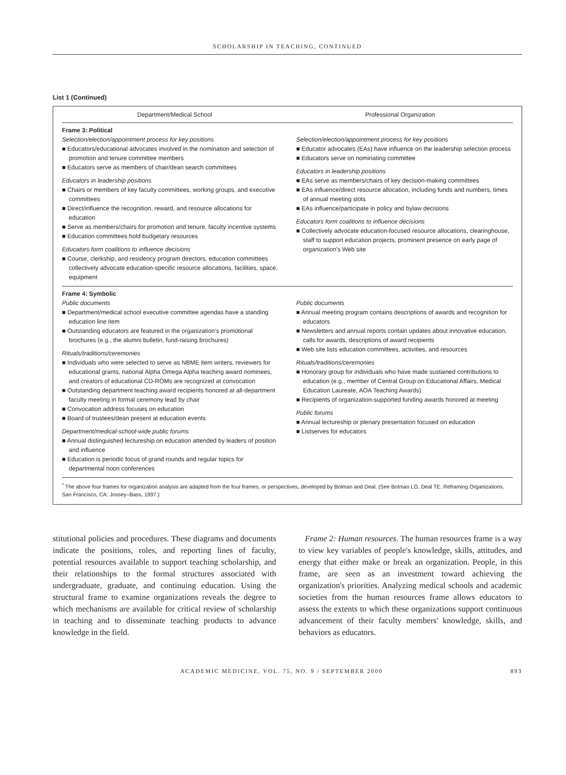SCHOLARSHIP IN TEACHING, CONTINUED
List 1 (Continued)
| Department/Medical School | Professional Organization |
| --- | --- |
| Frame 3: Political Selection/election/appointment process for key positions ■ Educators/educational advocates involved in the nomination and selection of promotion and tenure committee members ■ Educators serve as members of chair/dean search committees Educators in leadership positions ■ Chairs or members of key faculty committees, working groups, and executive committees ■ Direct/influence the recognition, reward, and resource allocations for education ■ Serve as members/chairs for promotion and tenure, faculty incentive systems ■ Education committees hold budgetary resources Educators form coalitions to influence decisions ■ Course, clerkship, and residency program directors, education committees collectively advocate education-specific resource allocations, facilities, space, equipment | Selection/election/appointment process for key positions ■ Educator advocates (EAs) have influence on the leadership selection process ■ Educators serve on nominating committee Educators in leadership positions ■ EAs serve as members/chairs of key decision-making committees ■ EAs influence/direct resource allocation, including funds and numbers, times of annual meeting slots ■ EAs influence/participate in policy and bylaw decisions Educators form coalitions to influence decisions ■ Collectively advocate education-focused resource allocations, clearinghouse, staff to support education projects, prominent presence on early page of organization's Web site |
| Frame 4: Symbolic Public documents ■ Department/medical school executive committee agendas have a standing education line item ■ Outstanding educators are featured in the organization's promotional brochures (e.g., the alumni bulletin, fund-raising brochures) Rituals/traditions/ceremonies ■ Individuals who were selected to serve as NBME item writers, reviewers for educational grants, national Alpha Omega Alpha teaching award nominees, and creators of educational CD-ROMs are recognized at convocation ■ Outstanding department teaching award recipients honored at all-department faculty meeting in formal ceremony lead by chair ■ Convocation address focuses on education ■ Board of trustees/dean present at education events Department/medical-school-wide public forums ■ Annual distinguished lectureship on education attended by leaders of position and influence ■ Education is periodic focus of grand rounds and regular topics for departmental noon conferences | Public documents ■ Annual meeting program contains descriptions of awards and recognition for educators ■ Newsletters and annual reports contain updates about innovative education, calls for awards, descriptions of award recipients ■ Web site lists education committees, activities, and resources Rituals/traditions/ceremonies ■ Honorary group for individuals who have made sustained contributions to education (e.g., member of Central Group on Educational Affairs, Medical Education Laureate, AOA Teaching Awards) ■ Recipients of organization-supported funding awards honored at meeting Public forums ■ Annual lectureship or plenary presentation focused on education ■ Listserves for educators |
<sup>*</sup> The above four frames for organization analysis are adapted from the four frames, or perspectives, developed by Bolman and Deal. (See Bolman LG, Deal TE. Reframing Organizations. San Francisco, CA: Jossey–Bass, 1997.)
stitutional policies and procedures. These diagrams and documents indicate the positions, roles, and reporting lines of faculty, potential resources available to support teaching scholarship, and their relationships to the formal structures associated with undergraduate, graduate, and continuing education. Using the structural frame to examine organizations reveals the degree to which mechanisms are available for critical review of scholarship in teaching and to disseminate teaching products to advance knowledge in the field.
Frame 2: Human resources. The human resources frame is a way to view key variables of people's knowledge, skills, attitudes, and energy that either make or break an organization. People, in this frame, are seen as an investment toward achieving the organization's priorities. Analyzing medical schools and academic societies from the human resources frame allows educators to assess the extents to which these organizations support continuous advancement of their faculty members' knowledge, skills, and behaviors as educators.
ACADEMIC MEDICINE, VOL. 75, NO. 9 / SEPTEMBER 2000
893